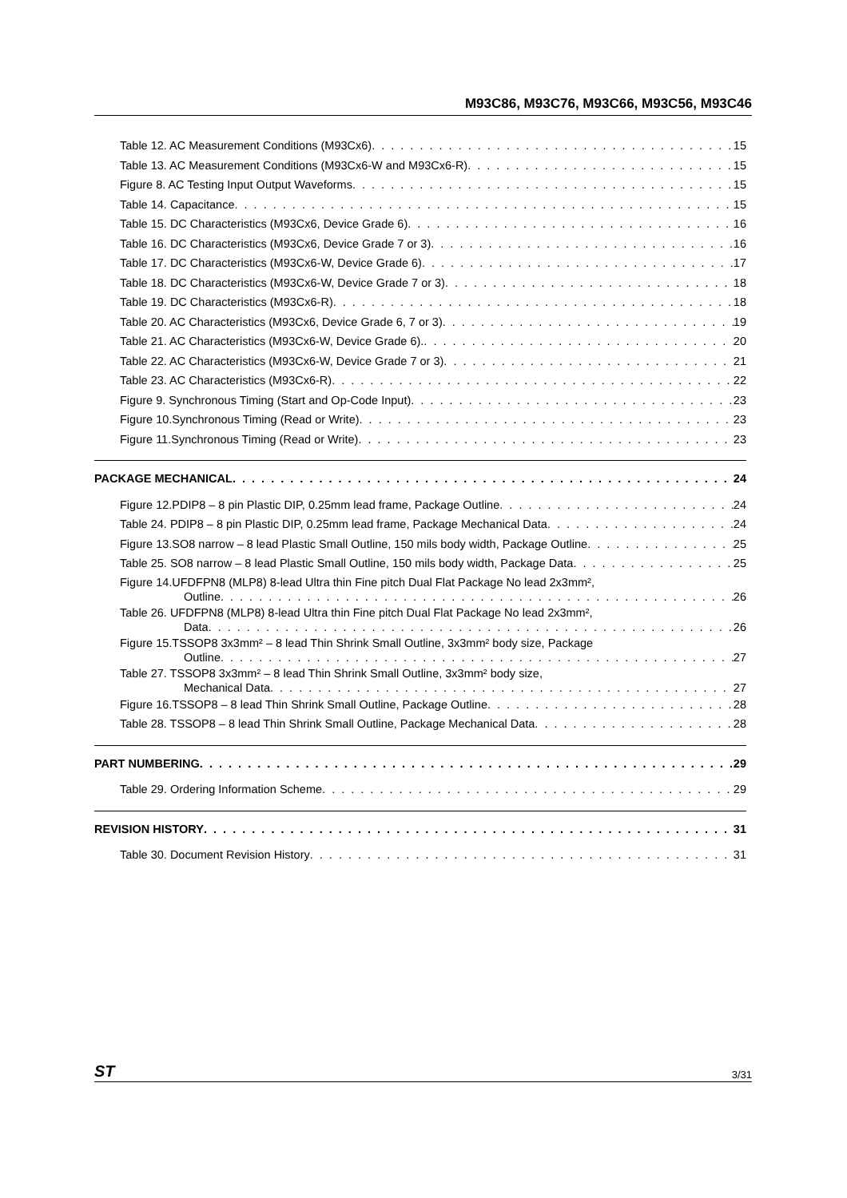M93C86, M93C76, M93C66, M93C56, M93C46
Table 12. AC Measurement Conditions (M93Cx6) 15
Table 13. AC Measurement Conditions (M93Cx6-W and M93Cx6-R) 15
Figure 8. AC Testing Input Output Waveforms 15
Table 14. Capacitance 15
Table 15. DC Characteristics (M93Cx6, Device Grade 6) 16
Table 16. DC Characteristics (M93Cx6, Device Grade 7 or 3) 16
Table 17. DC Characteristics (M93Cx6-W, Device Grade 6) 17
Table 18. DC Characteristics (M93Cx6-W, Device Grade 7 or 3) 18
Table 19. DC Characteristics (M93Cx6-R) 18
Table 20. AC Characteristics (M93Cx6, Device Grade 6, 7 or 3) 19
Table 21. AC Characteristics (M93Cx6-W, Device Grade 6). 20
Table 22. AC Characteristics (M93Cx6-W, Device Grade 7 or 3) 21
Table 23. AC Characteristics (M93Cx6-R) 22
Figure 9. Synchronous Timing (Start and Op-Code Input) 23
Figure 10.Synchronous Timing (Read or Write) 23
Figure 11.Synchronous Timing (Read or Write) 23
PACKAGE MECHANICAL 24
Figure 12.PDIP8 – 8 pin Plastic DIP, 0.25mm lead frame, Package Outline 24
Table 24. PDIP8 – 8 pin Plastic DIP, 0.25mm lead frame, Package Mechanical Data 24
Figure 13.SO8 narrow – 8 lead Plastic Small Outline, 150 mils body width, Package Outline 25
Table 25. SO8 narrow – 8 lead Plastic Small Outline, 150 mils body width, Package Data 25
Figure 14.UFDFPN8 (MLP8) 8-lead Ultra thin Fine pitch Dual Flat Package No lead 2x3mm²,
Outline 26
Table 26. UFDFPN8 (MLP8) 8-lead Ultra thin Fine pitch Dual Flat Package No lead 2x3mm²,
Data 26
Figure 15.TSSOP8 3x3mm² – 8 lead Thin Shrink Small Outline, 3x3mm² body size, Package
Outline 27
Table 27. TSSOP8 3x3mm² – 8 lead Thin Shrink Small Outline, 3x3mm² body size,
Mechanical Data 27
Figure 16.TSSOP8 – 8 lead Thin Shrink Small Outline, Package Outline 28
Table 28. TSSOP8 – 8 lead Thin Shrink Small Outline, Package Mechanical Data 28
PART NUMBERING 29
Table 29. Ordering Information Scheme 29
REVISION HISTORY 31
Table 30. Document Revision History 31
ST 3/31